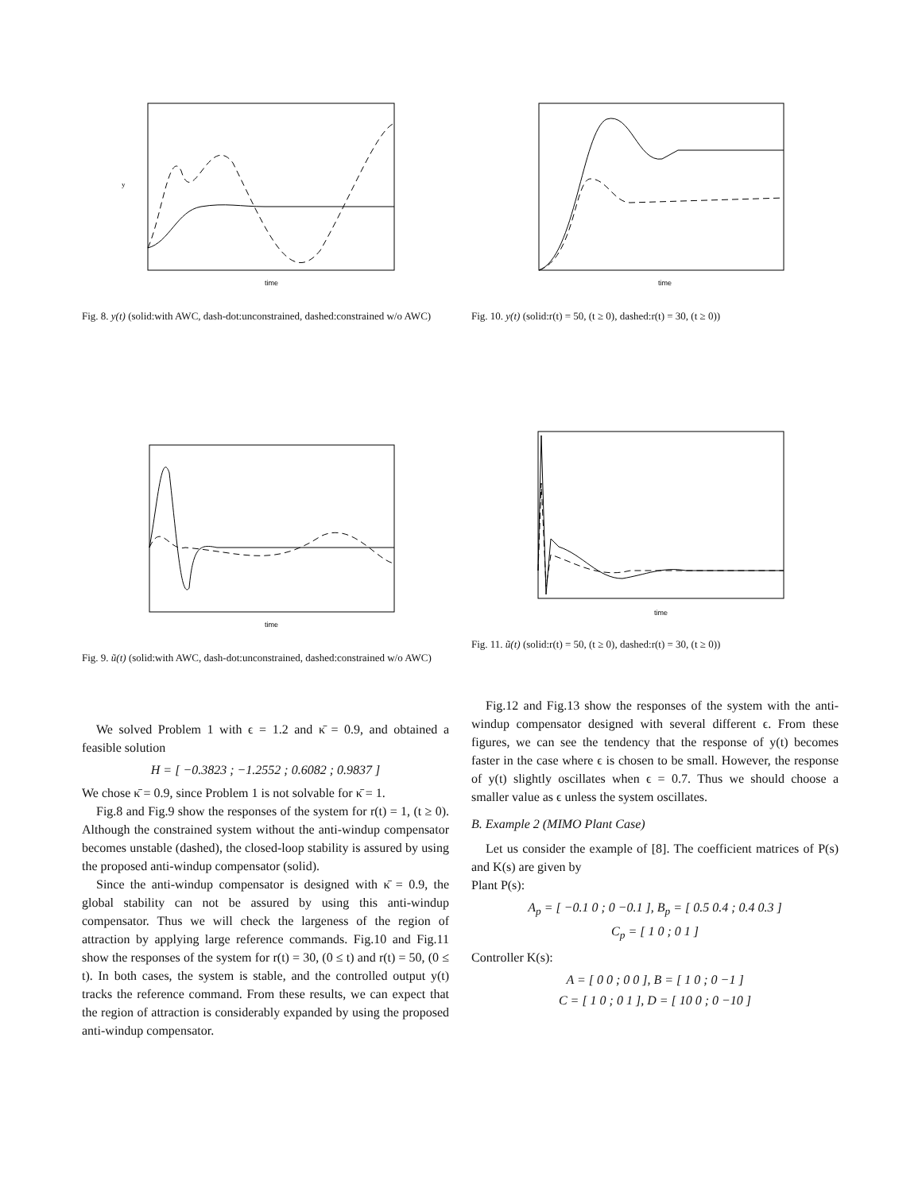y
time
Fig. 8. y(t) (solid:with AWC, dash-dot:unconstrained, dashed:constrained w/o AWC)
time
Fig. 10. y(t) (solid:r(t) = 50, (t ≥ 0), dashed:r(t) = 30, (t ≥ 0))
time
Fig. 9. ũ(t) (solid:with AWC, dash-dot:unconstrained, dashed:constrained w/o AWC)
time
Fig. 11. ũ(t) (solid:r(t) = 50, (t ≥ 0), dashed:r(t) = 30, (t ≥ 0))
We solved Problem 1 with ϵ = 1.2 and κ̄ = 0.9, and obtained a feasible solution
H = [ −0.3823 ; −1.2552 ; 0.6082 ; 0.9837 ]
We chose κ̄ = 0.9, since Problem 1 is not solvable for κ̄ = 1.
Fig.8 and Fig.9 show the responses of the system for r(t) = 1, (t ≥ 0). Although the constrained system without the anti-windup compensator becomes unstable (dashed), the closed-loop stability is assured by using the proposed anti-windup compensator (solid).
Since the anti-windup compensator is designed with κ̄ = 0.9, the global stability can not be assured by using this anti-windup compensator. Thus we will check the largeness of the region of attraction by applying large reference commands. Fig.10 and Fig.11 show the responses of the system for r(t) = 30, (0 ≤ t) and r(t) = 50, (0 ≤ t). In both cases, the system is stable, and the controlled output y(t) tracks the reference command. From these results, we can expect that the region of attraction is considerably expanded by using the proposed anti-windup compensator.
Fig.12 and Fig.13 show the responses of the system with the anti-windup compensator designed with several different ϵ. From these figures, we can see the tendency that the response of y(t) becomes faster in the case where ϵ is chosen to be small. However, the response of y(t) slightly oscillates when ϵ = 0.7. Thus we should choose a smaller value as ϵ unless the system oscillates.
B. Example 2 (MIMO Plant Case)
Let us consider the example of [8]. The coefficient matrices of P(s) and K(s) are given by
Plant P(s):
A<sub>p</sub> = [ −0.1 0 ; 0 −0.1 ], B<sub>p</sub> = [ 0.5 0.4 ; 0.4 0.3 ]
C<sub>p</sub> = [ 1 0 ; 0 1 ]
Controller K(s):
A = [ 0 0 ; 0 0 ], B = [ 1 0 ; 0 −1 ]
C = [ 1 0 ; 0 1 ], D = [ 10 0 ; 0 −10 ]